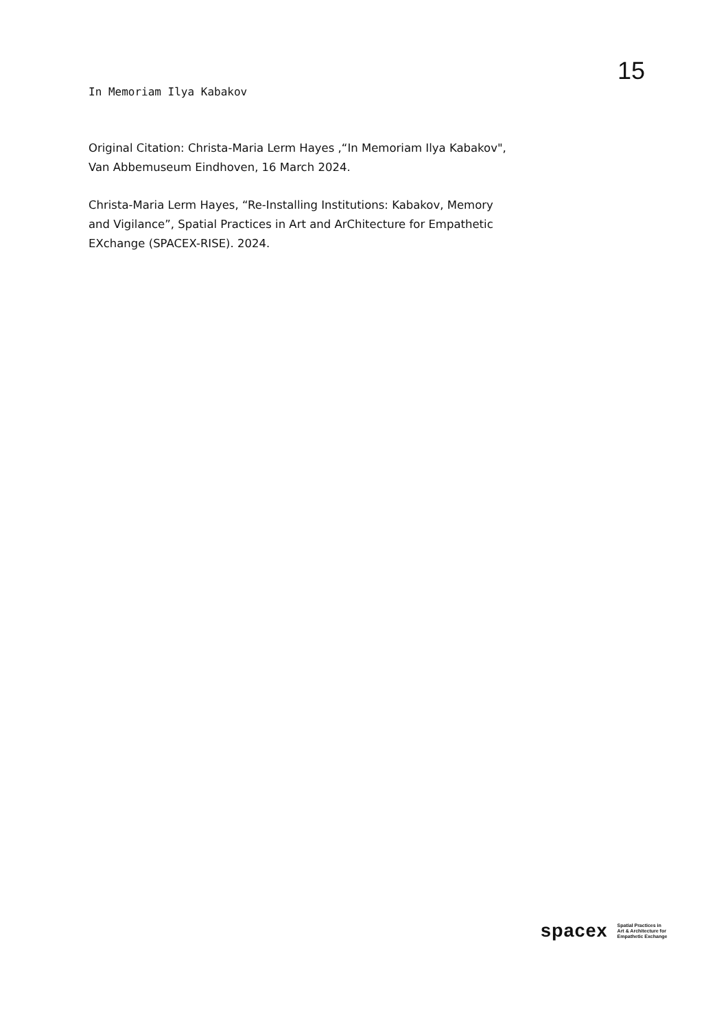15
In Memoriam Ilya Kabakov
Original Citation: Christa-Maria Lerm Hayes ,“In Memoriam Ilya Kabakov",
Van Abbemuseum Eindhoven, 16 March 2024.
Christa-Maria Lerm Hayes, “Re-Installing Institutions: Kabakov, Memory and Vigilance”, Spatial Practices in Art and ArChitecture for Empathetic EXchange (SPACEX-RISE). 2024.
spacex Spatial Practices in
Art & Architecture for
Empathetic Exchange